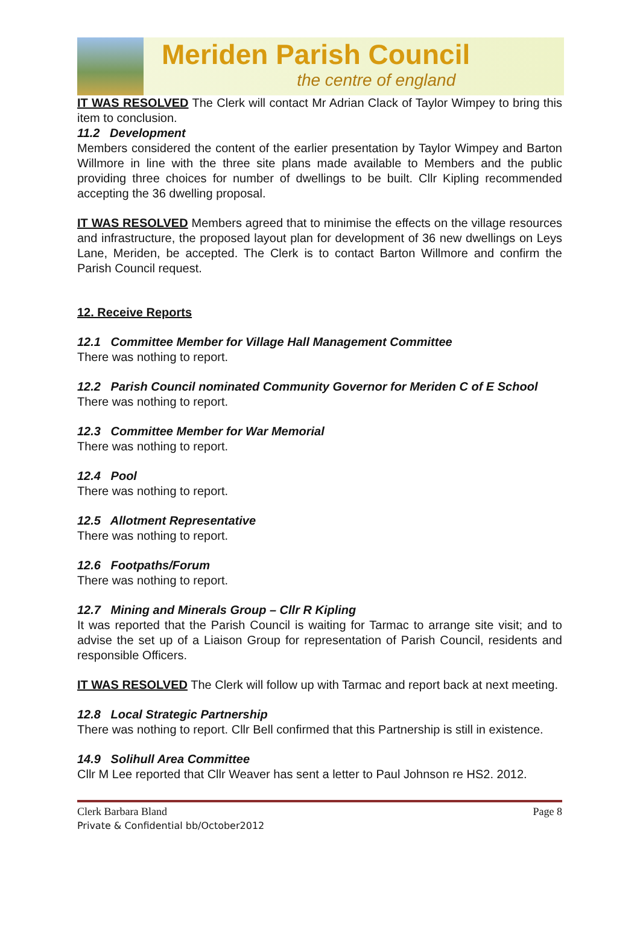Meriden Parish Council
the centre of england
IT WAS RESOLVED The Clerk will contact Mr Adrian Clack of Taylor Wimpey to bring this item to conclusion.
11.2 Development
Members considered the content of the earlier presentation by Taylor Wimpey and Barton Willmore in line with the three site plans made available to Members and the public providing three choices for number of dwellings to be built. Cllr Kipling recommended accepting the 36 dwelling proposal.
IT WAS RESOLVED Members agreed that to minimise the effects on the village resources and infrastructure, the proposed layout plan for development of 36 new dwellings on Leys Lane, Meriden, be accepted. The Clerk is to contact Barton Willmore and confirm the Parish Council request.
12. Receive Reports
12.1 Committee Member for Village Hall Management Committee
There was nothing to report.
12.2 Parish Council nominated Community Governor for Meriden C of E School
There was nothing to report.
12.3 Committee Member for War Memorial
There was nothing to report.
12.4 Pool
There was nothing to report.
12.5 Allotment Representative
There was nothing to report.
12.6 Footpaths/Forum
There was nothing to report.
12.7 Mining and Minerals Group – Cllr R Kipling
It was reported that the Parish Council is waiting for Tarmac to arrange site visit; and to advise the set up of a Liaison Group for representation of Parish Council, residents and responsible Officers.
IT WAS RESOLVED The Clerk will follow up with Tarmac and report back at next meeting.
12.8 Local Strategic Partnership
There was nothing to report. Cllr Bell confirmed that this Partnership is still in existence.
14.9 Solihull Area Committee
Cllr M Lee reported that Cllr Weaver has sent a letter to Paul Johnson re HS2. 2012.
Clerk Barbara Bland Page 8
Private & Confidential bb/October2012